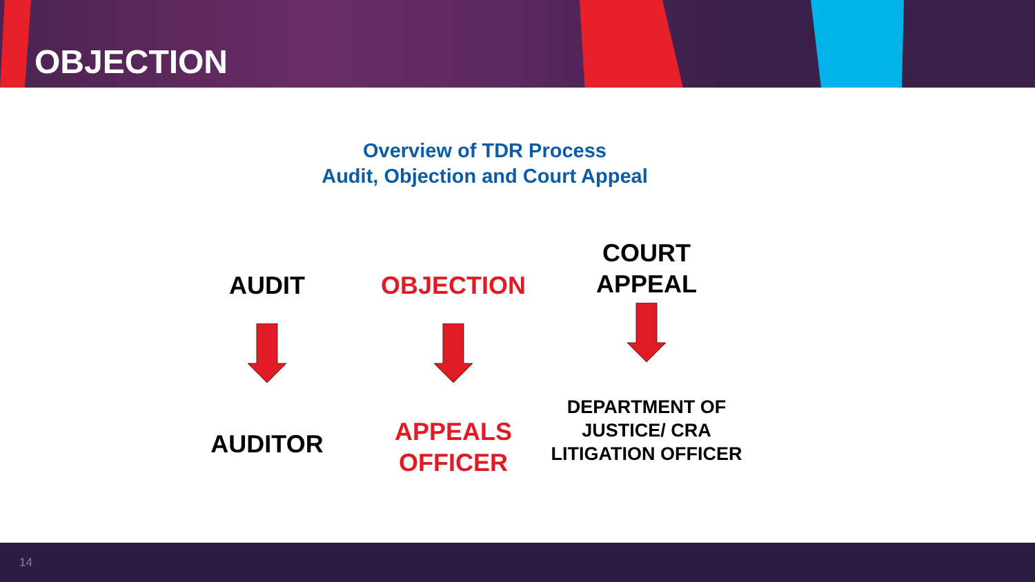OBJECTION
Overview of TDR Process
Audit, Objection and Court Appeal
AUDIT
AUDITOR
OBJECTION
APPEALS
OFFICER
COURT
APPEAL
DEPARTMENT OF
JUSTICE/ CRA
LITIGATION OFFICER
14